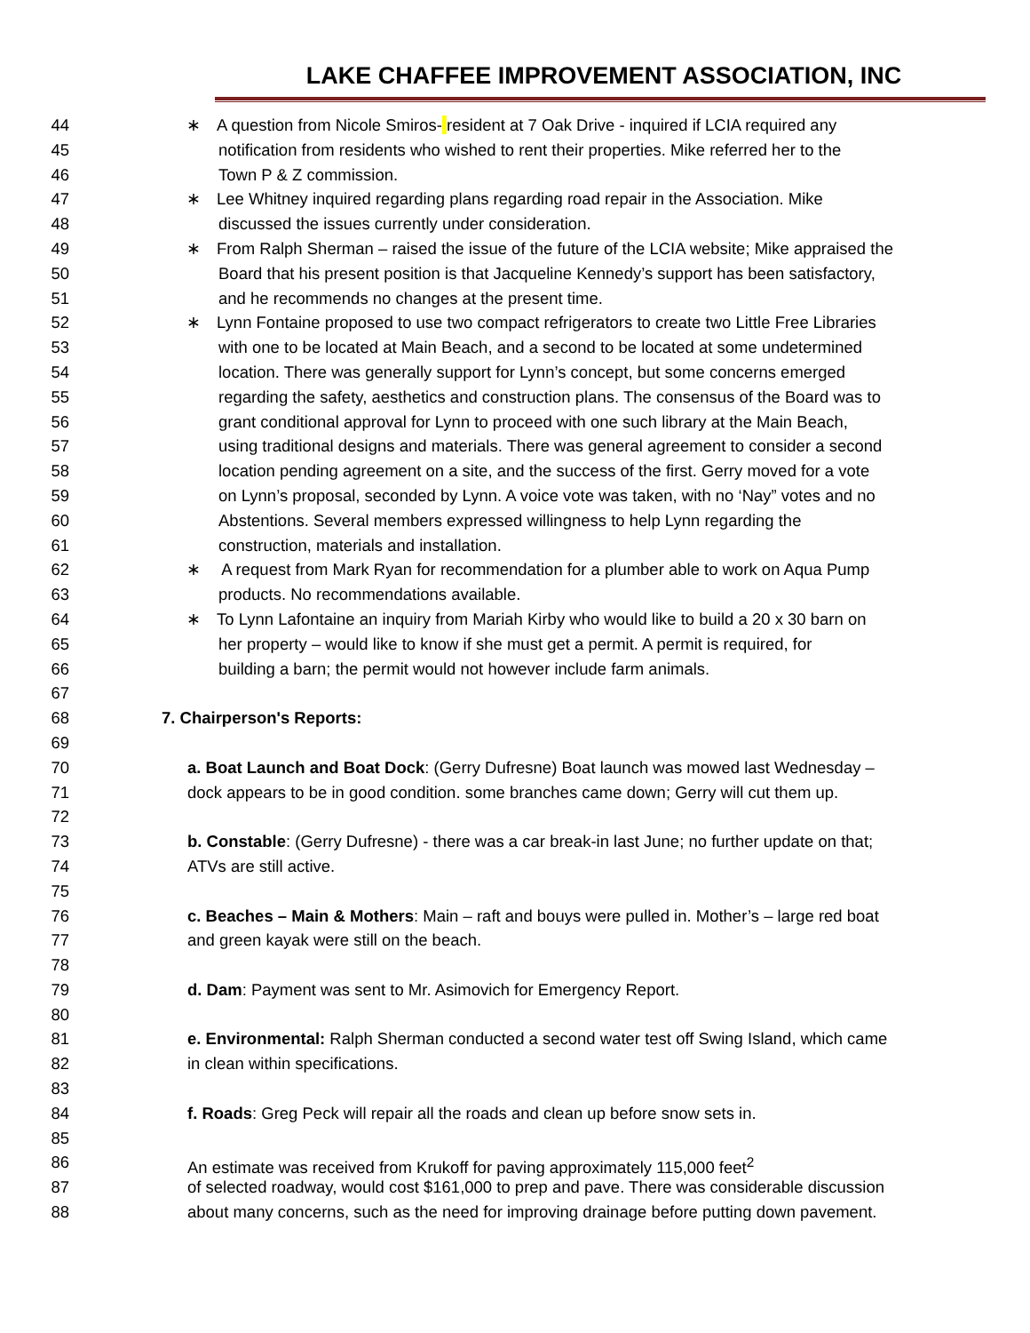LAKE CHAFFEE IMPROVEMENT ASSOCIATION, INC
44 ∗ A question from Nicole Smiros- resident at 7 Oak Drive - inquired if LCIA required any
45 notification from residents who wished to rent their properties. Mike referred her to the
46 Town P & Z commission.
47 ∗ Lee Whitney inquired regarding plans regarding road repair in the Association. Mike
48 discussed the issues currently under consideration.
49 ∗ From Ralph Sherman – raised the issue of the future of the LCIA website; Mike appraised the
50 Board that his present position is that Jacqueline Kennedy’s support has been satisfactory,
51 and he recommends no changes at the present time.
52 ∗ Lynn Fontaine proposed to use two compact refrigerators to create two Little Free Libraries
53 with one to be located at Main Beach, and a second to be located at some undetermined
54 location. There was generally support for Lynn’s concept, but some concerns emerged
55 regarding the safety, aesthetics and construction plans. The consensus of the Board was to
56 grant conditional approval for Lynn to proceed with one such library at the Main Beach,
57 using traditional designs and materials. There was general agreement to consider a second
58 location pending agreement on a site, and the success of the first. Gerry moved for a vote
59 on Lynn’s proposal, seconded by Lynn. A voice vote was taken, with no ‘Nay” votes and no
60 Abstentions. Several members expressed willingness to help Lynn regarding the
61 construction, materials and installation.
62 ∗ A request from Mark Ryan for recommendation for a plumber able to work on Aqua Pump
63 products. No recommendations available.
64 ∗ To Lynn Lafontaine an inquiry from Mariah Kirby who would like to build a 20 x 30 barn on
65 her property – would like to know if she must get a permit. A permit is required, for
66 building a barn; the permit would not however include farm animals.
67
68 7. Chairperson's Reports:
69
70 a. Boat Launch and Boat Dock: (Gerry Dufresne) Boat launch was mowed last Wednesday –
71 dock appears to be in good condition. some branches came down; Gerry will cut them up.
72
73 b. Constable: (Gerry Dufresne) - there was a car break-in last June; no further update on that;
74 ATVs are still active.
75
76 c. Beaches – Main & Mothers: Main – raft and bouys were pulled in. Mother’s – large red boat
77 and green kayak were still on the beach.
78
79 d. Dam: Payment was sent to Mr. Asimovich for Emergency Report.
80
81 e. Environmental: Ralph Sherman conducted a second water test off Swing Island, which came
82 in clean within specifications.
83
84 f. Roads: Greg Peck will repair all the roads and clean up before snow sets in.
85
86 An estimate was received from Krukoff for paving approximately 115,000 feet<sup>2</sup>
87 of selected roadway, would cost $161,000 to prep and pave. There was considerable discussion
88 about many concerns, such as the need for improving drainage before putting down pavement.